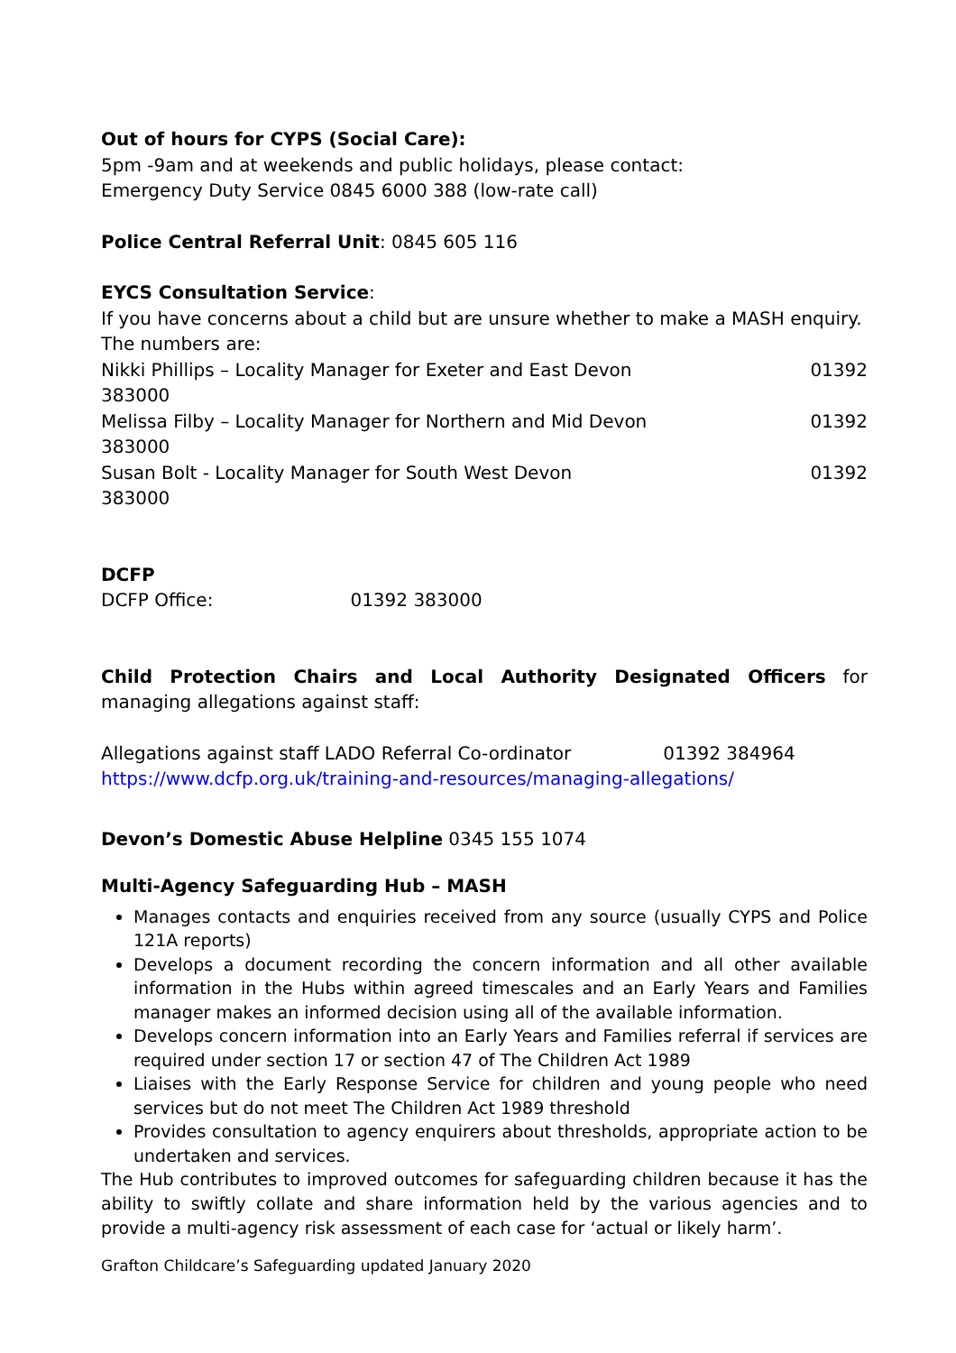Out of hours for CYPS (Social Care):
5pm -9am and at weekends and public holidays, please contact:
Emergency Duty Service 0845 6000 388 (low-rate call)
Police Central Referral Unit: 0845 605 116
EYCS Consultation Service:
If you have concerns about a child but are unsure whether to make a MASH enquiry. The numbers are:
Nikki Phillips – Locality Manager for Exeter and East Devon 01392
383000
Melissa Filby – Locality Manager for Northern and Mid Devon 01392
383000
Susan Bolt - Locality Manager for South West Devon 01392
383000
DCFP
DCFP Office: 01392 383000
Child Protection Chairs and Local Authority Designated Officers for managing allegations against staff:
Allegations against staff LADO Referral Co-ordinator 01392 384964
https://www.dcfp.org.uk/training-and-resources/managing-allegations/
Devon’s Domestic Abuse Helpline 0345 155 1074
Multi-Agency Safeguarding Hub – MASH
Manages contacts and enquiries received from any source (usually CYPS and Police 121A reports)
Develops a document recording the concern information and all other available information in the Hubs within agreed timescales and an Early Years and Families manager makes an informed decision using all of the available information.
Develops concern information into an Early Years and Families referral if services are required under section 17 or section 47 of The Children Act 1989
Liaises with the Early Response Service for children and young people who need services but do not meet The Children Act 1989 threshold
Provides consultation to agency enquirers about thresholds, appropriate action to be undertaken and services.
The Hub contributes to improved outcomes for safeguarding children because it has the ability to swiftly collate and share information held by the various agencies and to provide a multi-agency risk assessment of each case for ‘actual or likely harm’.
Grafton Childcare’s Safeguarding updated January 2020